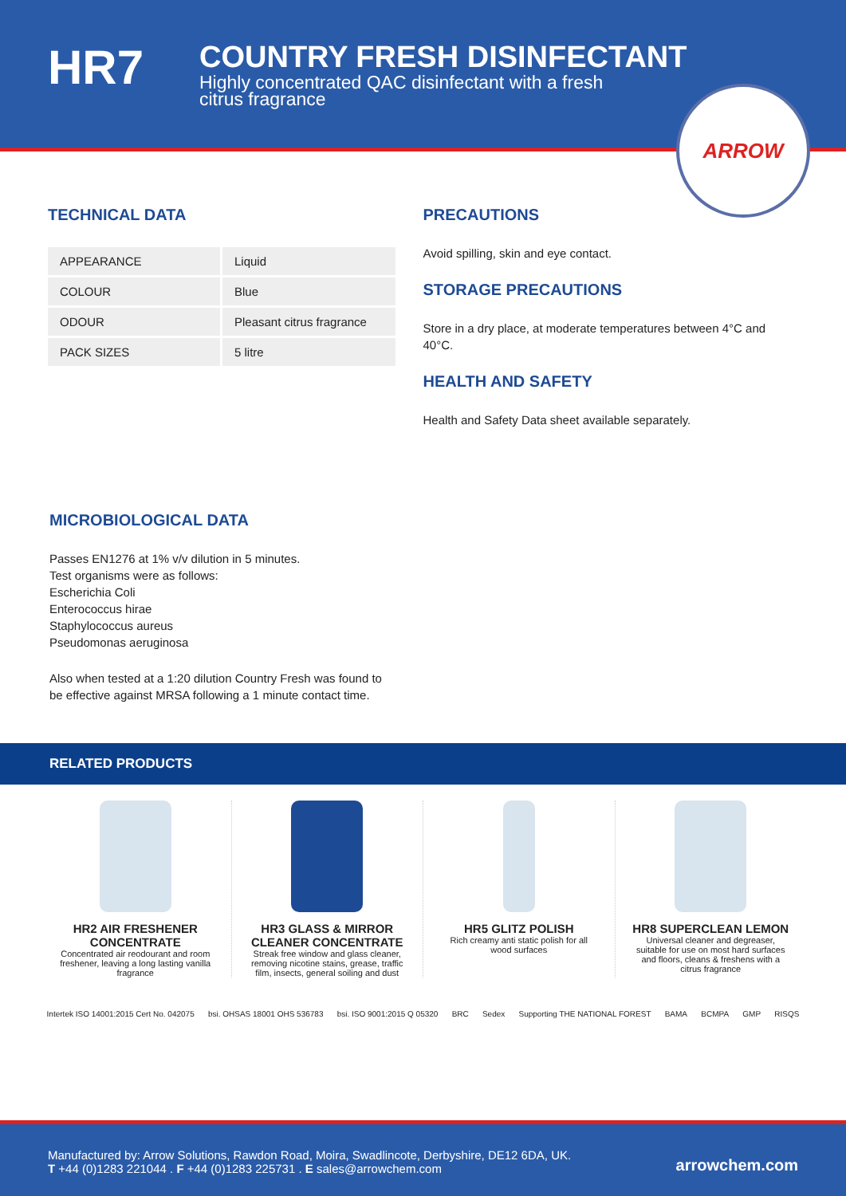HR7
COUNTRY FRESH DISINFECTANT
Highly concentrated QAC disinfectant with a fresh citrus fragrance
ARROW
TECHNICAL DATA
| APPEARANCE | Liquid |
| COLOUR | Blue |
| ODOUR | Pleasant citrus fragrance |
| PACK SIZES | 5 litre |
PRECAUTIONS
Avoid spilling, skin and eye contact.
STORAGE PRECAUTIONS
Store in a dry place, at moderate temperatures between 4°C and 40°C.
HEALTH AND SAFETY
Health and Safety Data sheet available separately.
MICROBIOLOGICAL DATA
Passes EN1276 at 1% v/v dilution in 5 minutes.
Test organisms were as follows:
Escherichia Coli
Enterococcus hirae
Staphylococcus aureus
Pseudomonas aeruginosa
Also when tested at a 1:20 dilution Country Fresh was found to be effective against MRSA following a 1 minute contact time.
RELATED PRODUCTS
HR2 AIR FRESHENER CONCENTRATE
Concentrated air reodourant and room freshener, leaving a long lasting vanilla fragrance
HR3 GLASS & MIRROR CLEANER CONCENTRATE
Streak free window and glass cleaner, removing nicotine stains, grease, traffic film, insects, general soiling and dust
HR5 GLITZ POLISH
Rich creamy anti static polish for all wood surfaces
HR8 SUPERCLEAN LEMON
Universal cleaner and degreaser, suitable for use on most hard surfaces and floors, cleans & freshens with a citrus fragrance
Intertek ISO 14001:2015 Cert No. 042075 bsi. OHSAS 18001 OHS 536783 bsi. ISO 9001:2015 Q 05320 BRC Sedex Supporting THE NATIONAL FOREST BAMA BCMPA GMP RISQS
Manufactured by: Arrow Solutions, Rawdon Road, Moira, Swadlincote, Derbyshire, DE12 6DA, UK.
T +44 (0)1283 221044 . F +44 (0)1283 225731 . E sales@arrowchem.com
arrowchem.com